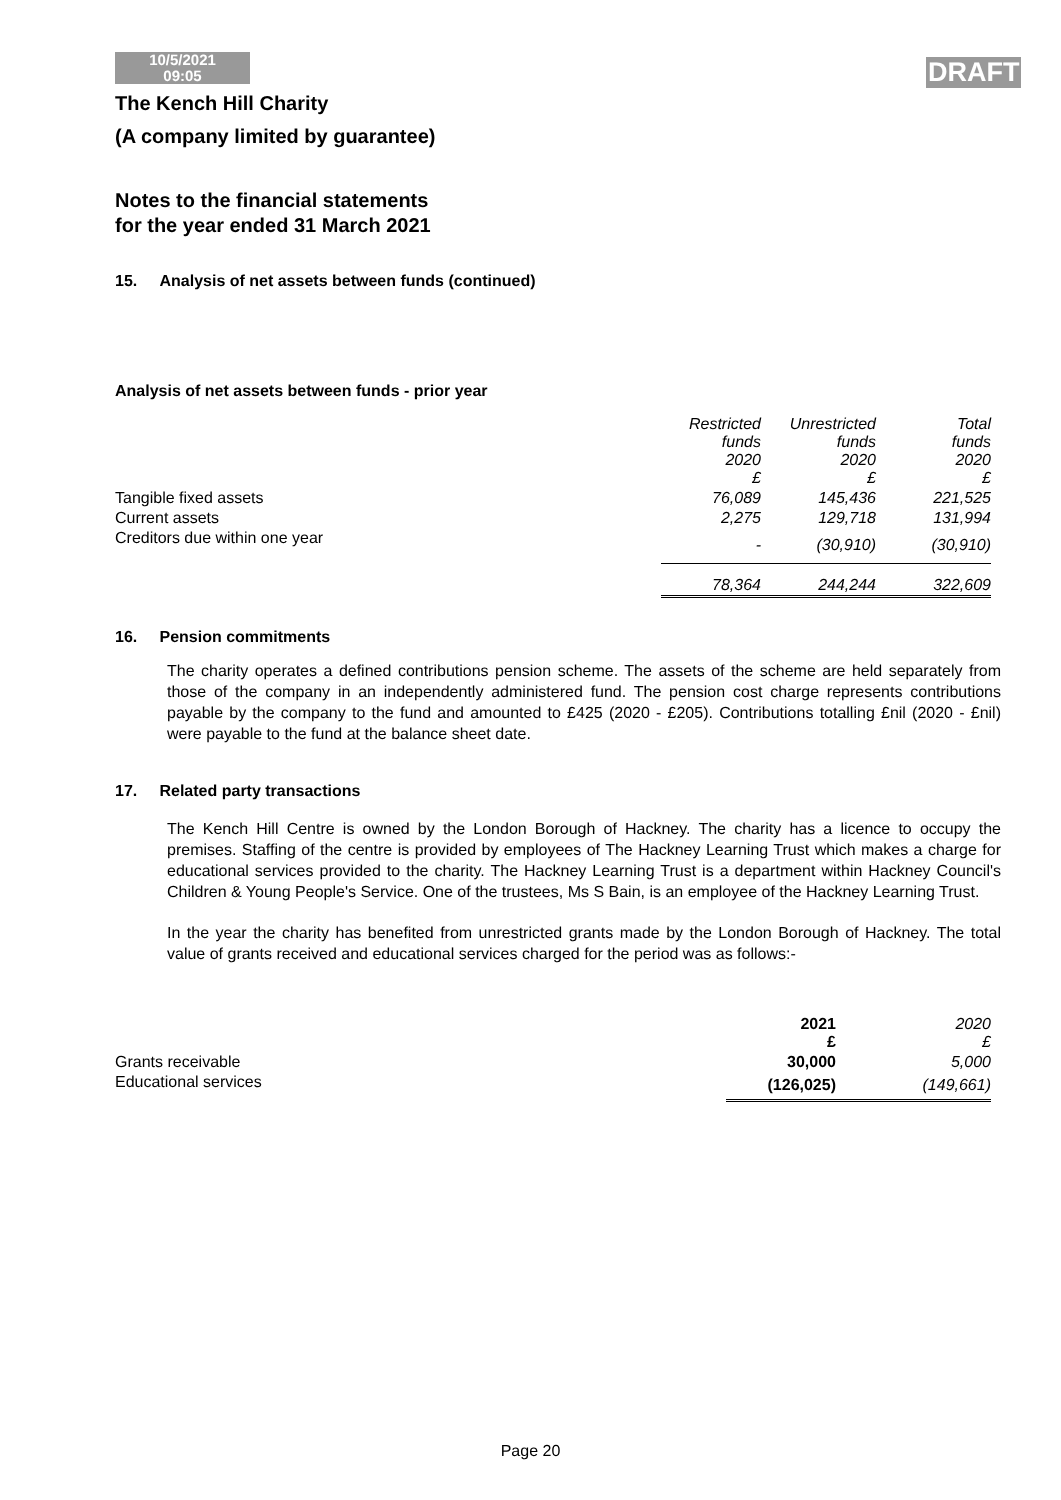10/5/2021
09:05
DRAFT
The Kench Hill Charity
(A company limited by guarantee)
Notes to the financial statements
for the year ended 31 March 2021
15. Analysis of net assets between funds (continued)
Analysis of net assets between funds - prior year
| | Restricted funds 2020 £ | Unrestricted funds 2020 £ | Total funds 2020 £ |
| --- | --- | --- | --- |
| Tangible fixed assets | 76,089 | 145,436 | 221,525 |
| Current assets | 2,275 | 129,718 | 131,994 |
| Creditors due within one year | - | (30,910) | (30,910) |
| | 78,364 | 244,244 | 322,609 |
16. Pension commitments
The charity operates a defined contributions pension scheme. The assets of the scheme are held separately from those of the company in an independently administered fund. The pension cost charge represents contributions payable by the company to the fund and amounted to £425 (2020 - £205). Contributions totalling £nil (2020 - £nil) were payable to the fund at the balance sheet date.
17. Related party transactions
The Kench Hill Centre is owned by the London Borough of Hackney. The charity has a licence to occupy the premises. Staffing of the centre is provided by employees of The Hackney Learning Trust which makes a charge for educational services provided to the charity. The Hackney Learning Trust is a department within Hackney Council's Children & Young People's Service. One of the trustees, Ms S Bain, is an employee of the Hackney Learning Trust.
In the year the charity has benefited from unrestricted grants made by the London Borough of Hackney. The total value of grants received and educational services charged for the period was as follows:-
| | 2021 £ | 2020 £ |
| --- | --- | --- |
| Grants receivable | 30,000 | 5,000 |
| Educational services | (126,025) | (149,661) |
Page 20